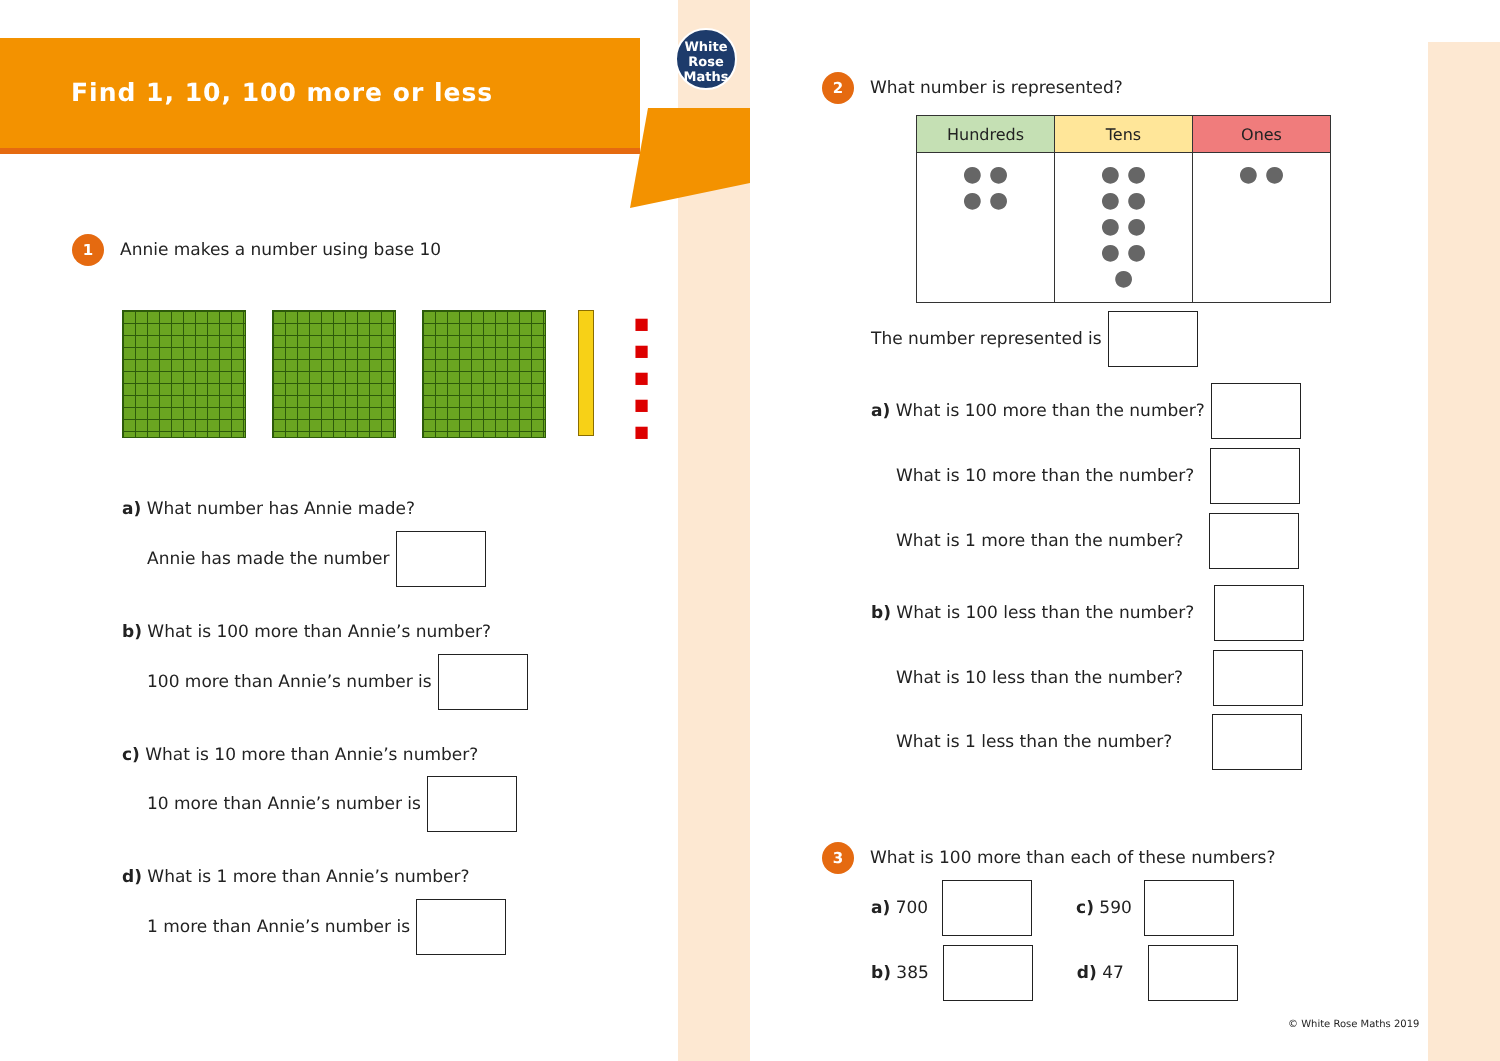White
Rose
Maths
Find 1, 10, 100 more or less
1 Annie makes a number using base 10
■
■
■
■
■
a) What number has Annie made?
Annie has made the number
b) What is 100 more than Annie’s number?
100 more than Annie’s number is
c) What is 10 more than Annie’s number?
10 more than Annie’s number is
d) What is 1 more than Annie’s number?
1 more than Annie’s number is
2 What number is represented?
| Hundreds | Tens | Ones |
| --- | --- | --- |
| ● ● ● ● | ● ● ● ● ● ● ● ● ● | ● ● |
The number represented is
a) What is 100 more than the number?
What is 10 more than the number?
What is 1 more than the number?
b) What is 100 less than the number?
What is 10 less than the number?
What is 1 less than the number?
3 What is 100 more than each of these numbers?
a) 700 c) 590
b) 385 d) 47
© White Rose Maths 2019